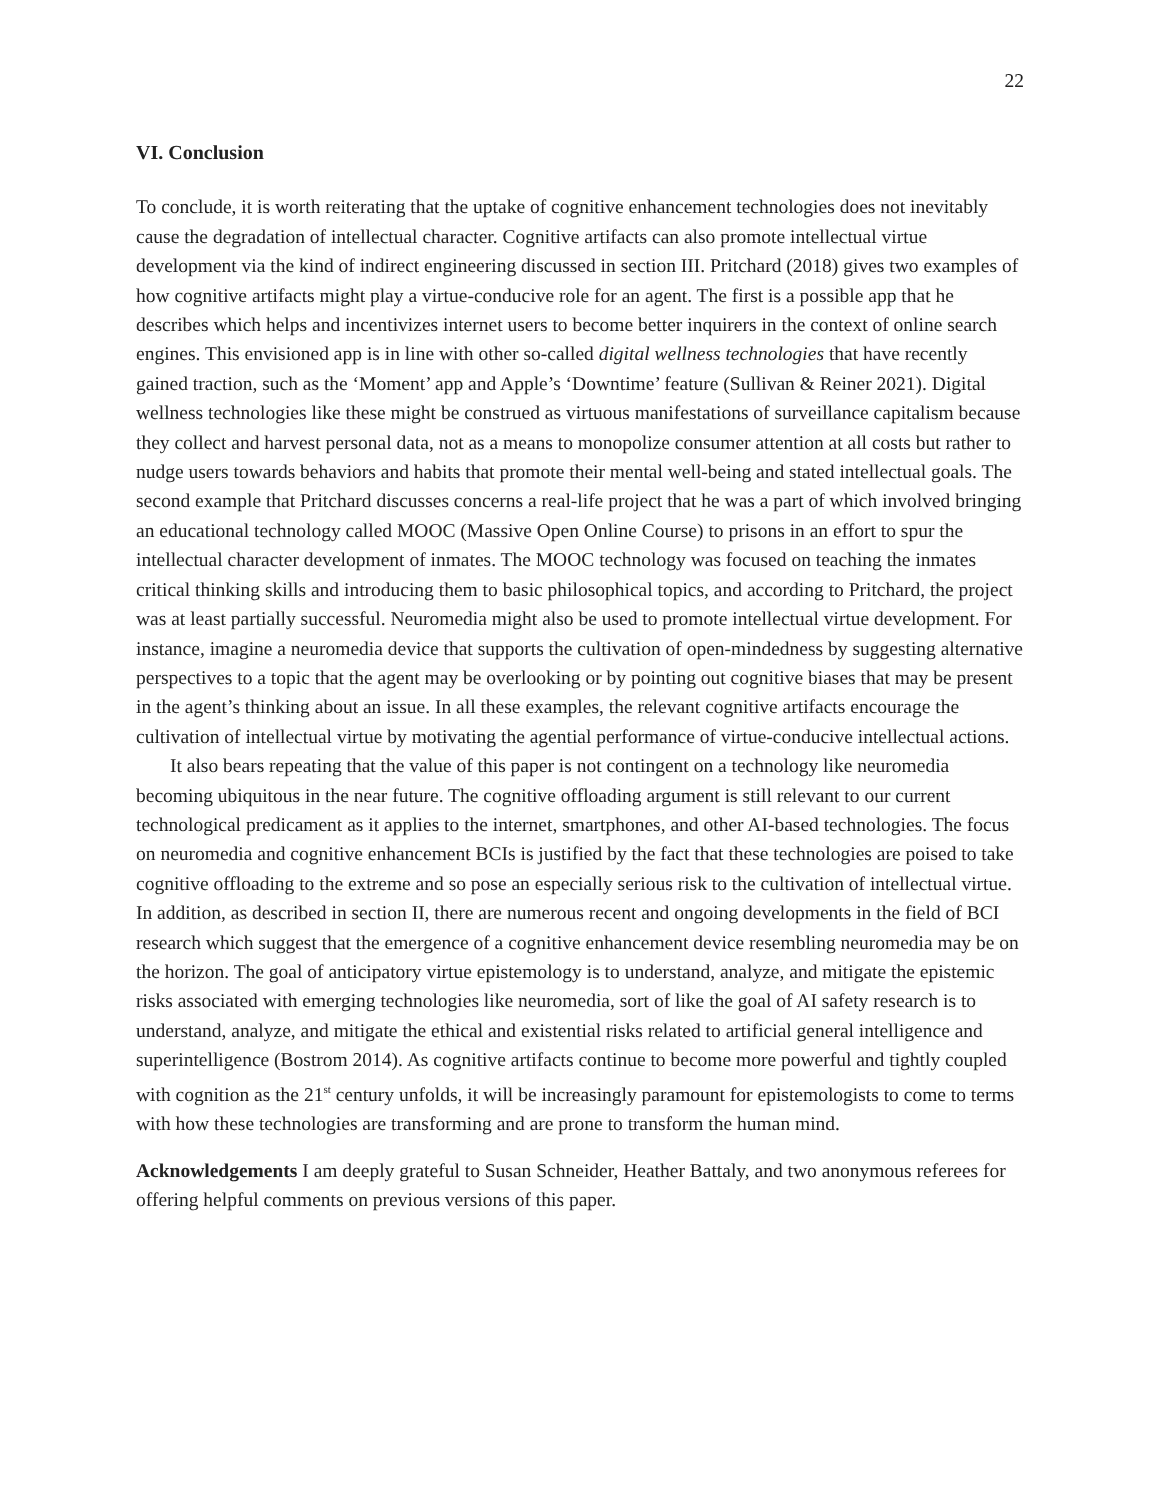22
VI. Conclusion
To conclude, it is worth reiterating that the uptake of cognitive enhancement technologies does not inevitably cause the degradation of intellectual character. Cognitive artifacts can also promote intellectual virtue development via the kind of indirect engineering discussed in section III. Pritchard (2018) gives two examples of how cognitive artifacts might play a virtue-conducive role for an agent. The first is a possible app that he describes which helps and incentivizes internet users to become better inquirers in the context of online search engines. This envisioned app is in line with other so-called digital wellness technologies that have recently gained traction, such as the ‘Moment’ app and Apple’s ‘Downtime’ feature (Sullivan & Reiner 2021). Digital wellness technologies like these might be construed as virtuous manifestations of surveillance capitalism because they collect and harvest personal data, not as a means to monopolize consumer attention at all costs but rather to nudge users towards behaviors and habits that promote their mental well-being and stated intellectual goals. The second example that Pritchard discusses concerns a real-life project that he was a part of which involved bringing an educational technology called MOOC (Massive Open Online Course) to prisons in an effort to spur the intellectual character development of inmates. The MOOC technology was focused on teaching the inmates critical thinking skills and introducing them to basic philosophical topics, and according to Pritchard, the project was at least partially successful. Neuromedia might also be used to promote intellectual virtue development. For instance, imagine a neuromedia device that supports the cultivation of open-mindedness by suggesting alternative perspectives to a topic that the agent may be overlooking or by pointing out cognitive biases that may be present in the agent’s thinking about an issue. In all these examples, the relevant cognitive artifacts encourage the cultivation of intellectual virtue by motivating the agential performance of virtue-conducive intellectual actions.
It also bears repeating that the value of this paper is not contingent on a technology like neuromedia becoming ubiquitous in the near future. The cognitive offloading argument is still relevant to our current technological predicament as it applies to the internet, smartphones, and other AI-based technologies. The focus on neuromedia and cognitive enhancement BCIs is justified by the fact that these technologies are poised to take cognitive offloading to the extreme and so pose an especially serious risk to the cultivation of intellectual virtue. In addition, as described in section II, there are numerous recent and ongoing developments in the field of BCI research which suggest that the emergence of a cognitive enhancement device resembling neuromedia may be on the horizon. The goal of anticipatory virtue epistemology is to understand, analyze, and mitigate the epistemic risks associated with emerging technologies like neuromedia, sort of like the goal of AI safety research is to understand, analyze, and mitigate the ethical and existential risks related to artificial general intelligence and superintelligence (Bostrom 2014). As cognitive artifacts continue to become more powerful and tightly coupled with cognition as the 21<sup>st</sup> century unfolds, it will be increasingly paramount for epistemologists to come to terms with how these technologies are transforming and are prone to transform the human mind.
Acknowledgements I am deeply grateful to Susan Schneider, Heather Battaly, and two anonymous referees for offering helpful comments on previous versions of this paper.